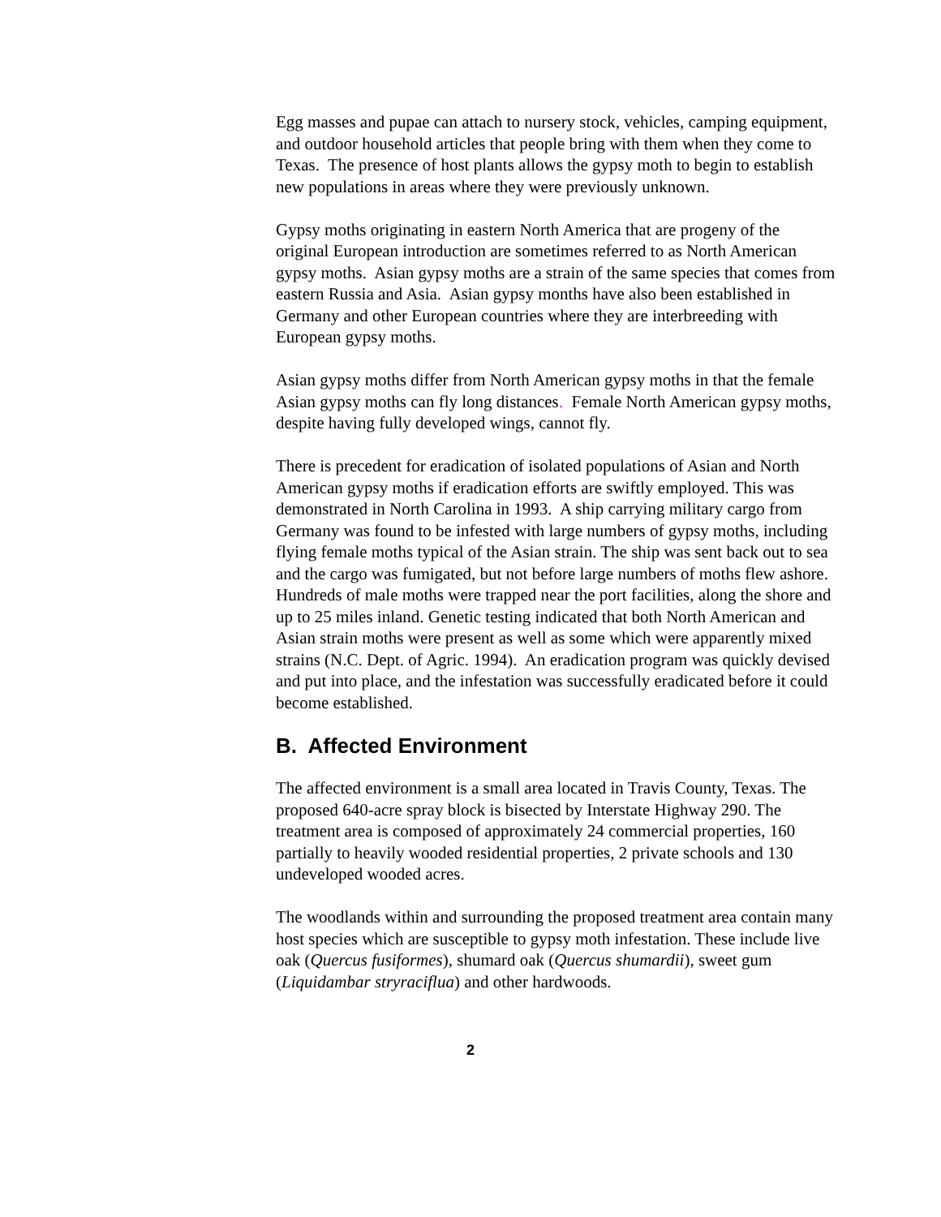Egg masses and pupae can attach to nursery stock, vehicles, camping equipment, and outdoor household articles that people bring with them when they come to Texas. The presence of host plants allows the gypsy moth to begin to establish new populations in areas where they were previously unknown.
Gypsy moths originating in eastern North America that are progeny of the original European introduction are sometimes referred to as North American gypsy moths. Asian gypsy moths are a strain of the same species that comes from eastern Russia and Asia. Asian gypsy months have also been established in Germany and other European countries where they are interbreeding with European gypsy moths.
Asian gypsy moths differ from North American gypsy moths in that the female Asian gypsy moths can fly long distances. Female North American gypsy moths, despite having fully developed wings, cannot fly.
There is precedent for eradication of isolated populations of Asian and North American gypsy moths if eradication efforts are swiftly employed. This was demonstrated in North Carolina in 1993. A ship carrying military cargo from Germany was found to be infested with large numbers of gypsy moths, including flying female moths typical of the Asian strain. The ship was sent back out to sea and the cargo was fumigated, but not before large numbers of moths flew ashore. Hundreds of male moths were trapped near the port facilities, along the shore and up to 25 miles inland. Genetic testing indicated that both North American and Asian strain moths were present as well as some which were apparently mixed strains (N.C. Dept. of Agric. 1994). An eradication program was quickly devised and put into place, and the infestation was successfully eradicated before it could become established.
B. Affected Environment
The affected environment is a small area located in Travis County, Texas. The proposed 640-acre spray block is bisected by Interstate Highway 290. The treatment area is composed of approximately 24 commercial properties, 160 partially to heavily wooded residential properties, 2 private schools and 130 undeveloped wooded acres.
The woodlands within and surrounding the proposed treatment area contain many host species which are susceptible to gypsy moth infestation. These include live oak (Quercus fusiformes), shumard oak (Quercus shumardii), sweet gum (Liquidambar stryraciflua) and other hardwoods.
2